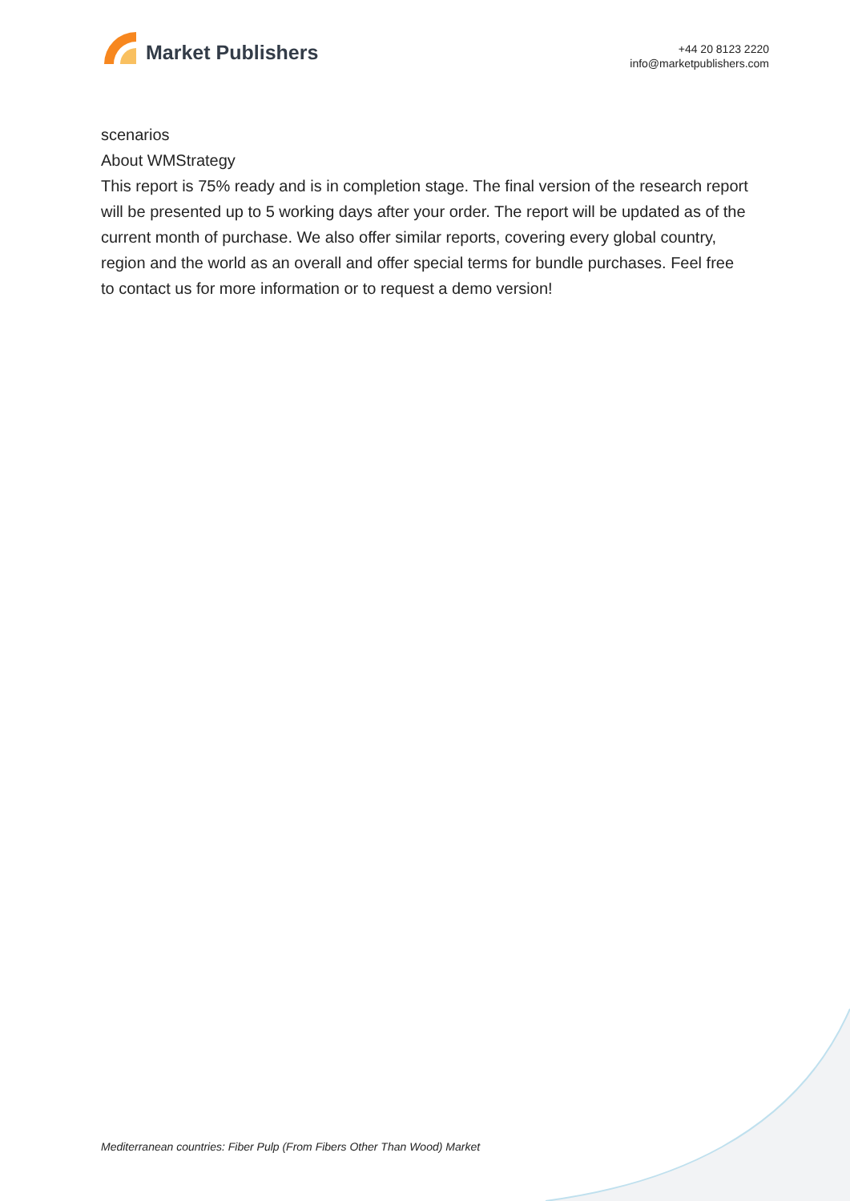Market Publishers
+44 20 8123 2220
info@marketpublishers.com
scenarios
About WMStrategy
This report is 75% ready and is in completion stage. The final version of the research report will be presented up to 5 working days after your order. The report will be updated as of the current month of purchase. We also offer similar reports, covering every global country, region and the world as an overall and offer special terms for bundle purchases. Feel free to contact us for more information or to request a demo version!
Mediterranean countries: Fiber Pulp (From Fibers Other Than Wood) Market